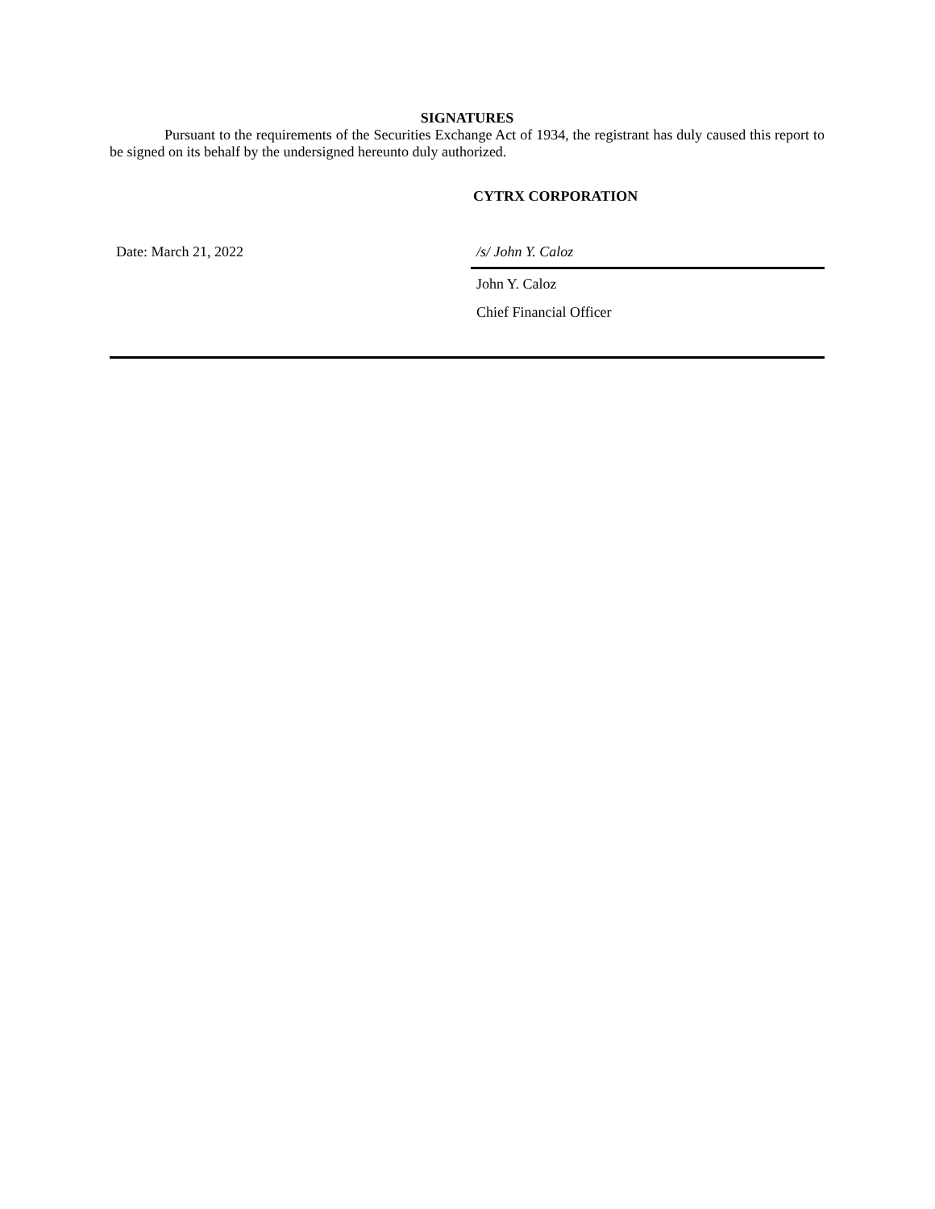SIGNATURES
Pursuant to the requirements of the Securities Exchange Act of 1934, the registrant has duly caused this report to be signed on its behalf by the undersigned hereunto duly authorized.
CYTRX CORPORATION
Date: March 21, 2022 /s/ John Y. Caloz
John Y. Caloz
Chief Financial Officer